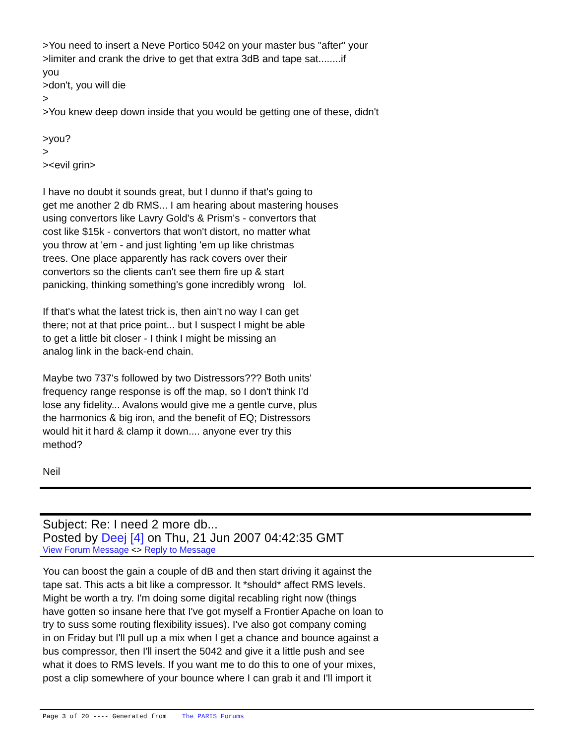>You need to insert a Neve Portico 5042 on your master bus "after" your >limiter and crank the drive to get that extra 3dB and tape sat........if you >don't, you will die > >You knew deep down inside that you would be getting one of these, didn't >you? > ><evil grin> I have no doubt it sounds great, but I dunno if that's going to get me another 2 db RMS... I am hearing about mastering houses using convertors like Lavry Gold's & Prism's - convertors that cost like $15k - convertors that won't distort, no matter what you throw at 'em - and just lighting 'em up like christmas trees. One place apparently has rack covers over their convertors so the clients can't see them fire up & start panicking, thinking something's gone incredibly wrong lol. If that's what the latest trick is, then ain't no way I can get there; not at that price point... but I suspect I might be able to get a little bit closer - I think I might be missing an analog link in the back-end chain. Maybe two 737's followed by two Distressors??? Both units' frequency range response is off the map, so I don't think I'd lose any fidelity... Avalons would give me a gentle curve, plus the harmonics & big iron, and the benefit of EQ; Distressors would hit it hard & clamp it down.... anyone ever try this method? Neil
Subject: Re: I need 2 more db...
Posted by Deej [4] on Thu, 21 Jun 2007 04:42:35 GMT
View Forum Message <> Reply to Message
You can boost the gain a couple of dB and then start driving it against the tape sat. This acts a bit like a compressor. It *should* affect RMS levels. Might be worth a try. I'm doing some digital recabling right now (things have gotten so insane here that I've got myself a Frontier Apache on loan to try to suss some routing flexibility issues). I've also got company coming in on Friday but I'll pull up a mix when I get a chance and bounce against a bus compressor, then I'll insert the 5042 and give it a little push and see what it does to RMS levels. If you want me to do this to one of your mixes, post a clip somewhere of your bounce where I can grab it and I'll import it
Page 3 of 20 ---- Generated from The PARIS Forums